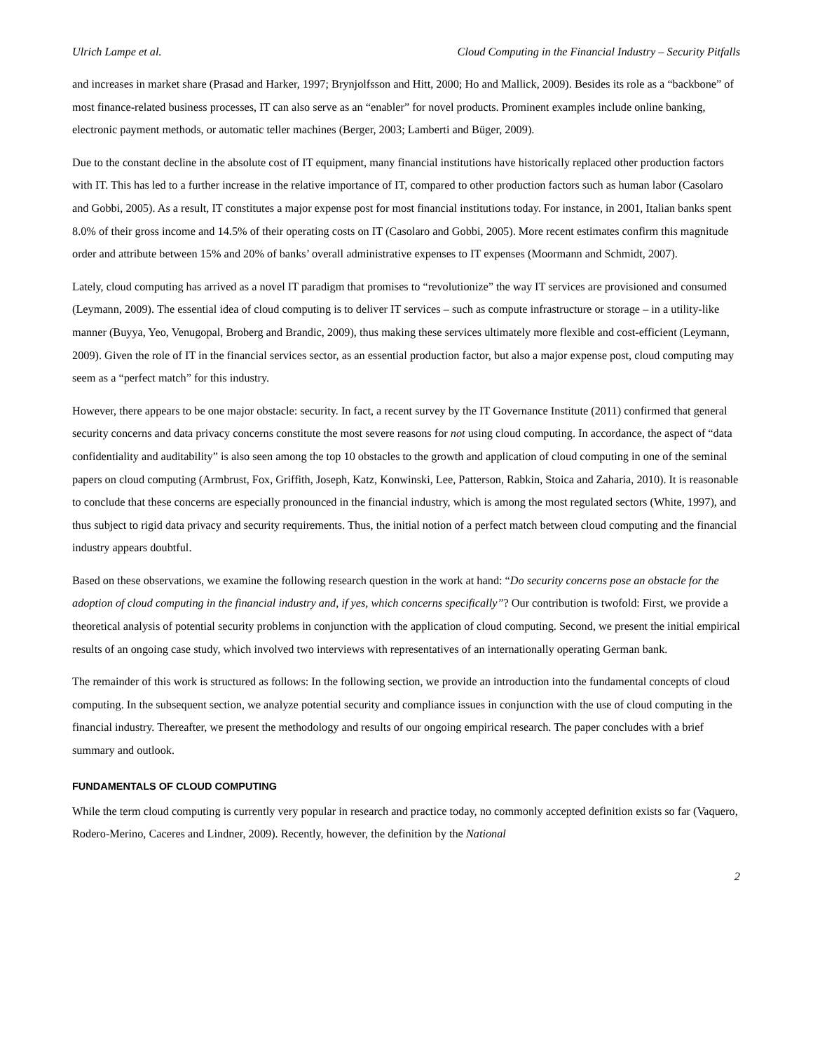Ulrich Lampe et al. Cloud Computing in the Financial Industry – Security Pitfalls
and increases in market share (Prasad and Harker, 1997; Brynjolfsson and Hitt, 2000; Ho and Mallick, 2009). Besides its role as a “backbone” of most finance-related business processes, IT can also serve as an “enabler” for novel products. Prominent examples include online banking, electronic payment methods, or automatic teller machines (Berger, 2003; Lamberti and Büger, 2009).
Due to the constant decline in the absolute cost of IT equipment, many financial institutions have historically replaced other production factors with IT. This has led to a further increase in the relative importance of IT, compared to other production factors such as human labor (Casolaro and Gobbi, 2005). As a result, IT constitutes a major expense post for most financial institutions today. For instance, in 2001, Italian banks spent 8.0% of their gross income and 14.5% of their operating costs on IT (Casolaro and Gobbi, 2005). More recent estimates confirm this magnitude order and attribute between 15% and 20% of banks’ overall administrative expenses to IT expenses (Moormann and Schmidt, 2007).
Lately, cloud computing has arrived as a novel IT paradigm that promises to “revolutionize” the way IT services are provisioned and consumed (Leymann, 2009). The essential idea of cloud computing is to deliver IT services – such as compute infrastructure or storage – in a utility-like manner (Buyya, Yeo, Venugopal, Broberg and Brandic, 2009), thus making these services ultimately more flexible and cost-efficient (Leymann, 2009). Given the role of IT in the financial services sector, as an essential production factor, but also a major expense post, cloud computing may seem as a “perfect match” for this industry.
However, there appears to be one major obstacle: security. In fact, a recent survey by the IT Governance Institute (2011) confirmed that general security concerns and data privacy concerns constitute the most severe reasons for not using cloud computing. In accordance, the aspect of “data confidentiality and auditability” is also seen among the top 10 obstacles to the growth and application of cloud computing in one of the seminal papers on cloud computing (Armbrust, Fox, Griffith, Joseph, Katz, Konwinski, Lee, Patterson, Rabkin, Stoica and Zaharia, 2010). It is reasonable to conclude that these concerns are especially pronounced in the financial industry, which is among the most regulated sectors (White, 1997), and thus subject to rigid data privacy and security requirements. Thus, the initial notion of a perfect match between cloud computing and the financial industry appears doubtful.
Based on these observations, we examine the following research question in the work at hand: “Do security concerns pose an obstacle for the adoption of cloud computing in the financial industry and, if yes, which concerns specifically”? Our contribution is twofold: First, we provide a theoretical analysis of potential security problems in conjunction with the application of cloud computing. Second, we present the initial empirical results of an ongoing case study, which involved two interviews with representatives of an internationally operating German bank.
The remainder of this work is structured as follows: In the following section, we provide an introduction into the fundamental concepts of cloud computing. In the subsequent section, we analyze potential security and compliance issues in conjunction with the use of cloud computing in the financial industry. Thereafter, we present the methodology and results of our ongoing empirical research. The paper concludes with a brief summary and outlook.
FUNDAMENTALS OF CLOUD COMPUTING
While the term cloud computing is currently very popular in research and practice today, no commonly accepted definition exists so far (Vaquero, Rodero-Merino, Caceres and Lindner, 2009). Recently, however, the definition by the National
2